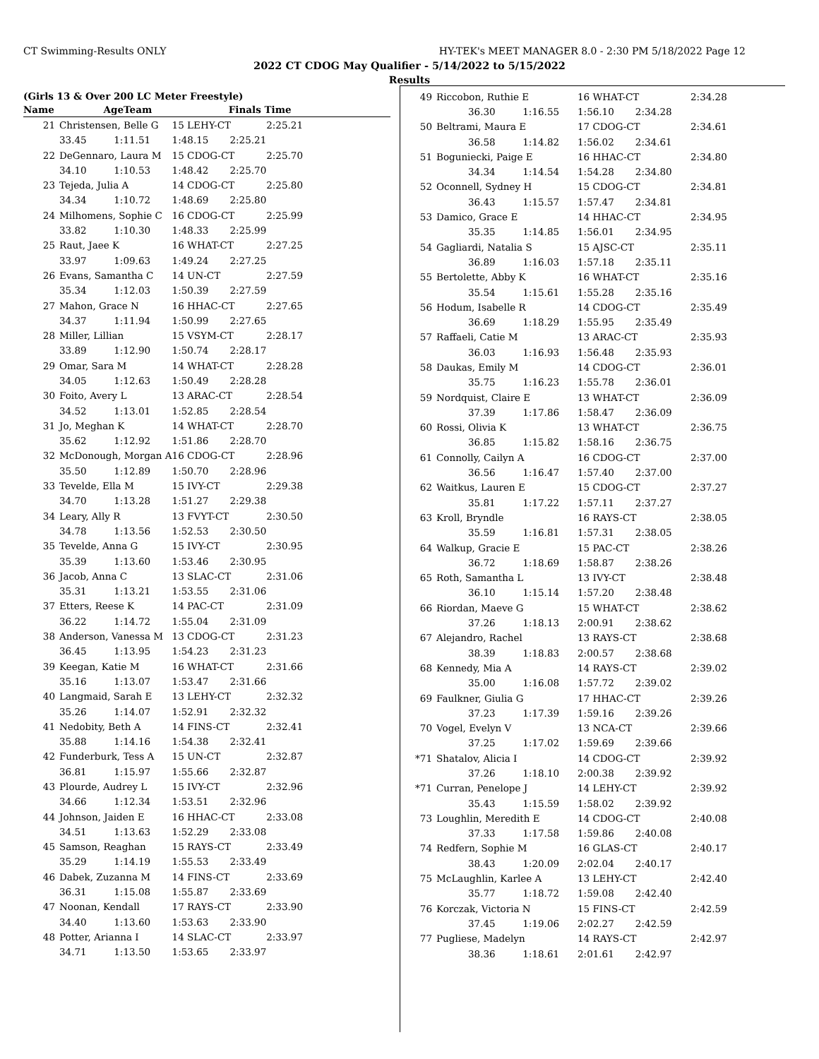CT Swimming-Results ONLY HY-TEK's MEET MANAGER 8.0 - 2:30 PM 5/18/2022 Page 12
2022 CT CDOG May Qualifier - 5/14/2022 to 5/15/2022
Results
(Girls 13 & Over 200 LC Meter Freestyle)
| | Name | | AgeTeam | Finals Time |
| --- | --- | --- | --- | --- |
| 21 | Christensen, Belle G | | 15 LEHY-CT | 2:25.21 |
| | 33.45 1:11.51 | | 1:48.15 2:25.21 | |
| 22 | DeGennaro, Laura M | | 15 CDOG-CT | 2:25.70 |
| | 34.10 1:10.53 | | 1:48.42 2:25.70 | |
| 23 | Tejeda, Julia A | | 14 CDOG-CT | 2:25.80 |
| | 34.34 1:10.72 | | 1:48.69 2:25.80 | |
| 24 | Milhomens, Sophie C | | 16 CDOG-CT | 2:25.99 |
| | 33.82 1:10.30 | | 1:48.33 2:25.99 | |
| 25 | Raut, Jaee K | | 16 WHAT-CT | 2:27.25 |
| | 33.97 1:09.63 | | 1:49.24 2:27.25 | |
| 26 | Evans, Samantha C | | 14 UN-CT | 2:27.59 |
| | 35.34 1:12.03 | | 1:50.39 2:27.59 | |
| 27 | Mahon, Grace N | | 16 HHAC-CT | 2:27.65 |
| | 34.37 1:11.94 | | 1:50.99 2:27.65 | |
| 28 | Miller, Lillian | | 15 VSYM-CT | 2:28.17 |
| | 33.89 1:12.90 | | 1:50.74 2:28.17 | |
| 29 | Omar, Sara M | | 14 WHAT-CT | 2:28.28 |
| | 34.05 1:12.63 | | 1:50.49 2:28.28 | |
| 30 | Foito, Avery L | | 13 ARAC-CT | 2:28.54 |
| | 34.52 1:13.01 | | 1:52.85 2:28.54 | |
| 31 | Jo, Meghan K | | 14 WHAT-CT | 2:28.70 |
| | 35.62 1:12.92 | | 1:51.86 2:28.70 | |
| 32 | McDonough, Morgan A | | 16 CDOG-CT | 2:28.96 |
| | 35.50 1:12.89 | | 1:50.70 2:28.96 | |
| 33 | Tevelde, Ella M | | 15 IVY-CT | 2:29.38 |
| | 34.70 1:13.28 | | 1:51.27 2:29.38 | |
| 34 | Leary, Ally R | | 13 FVYT-CT | 2:30.50 |
| | 34.78 1:13.56 | | 1:52.53 2:30.50 | |
| 35 | Tevelde, Anna G | | 15 IVY-CT | 2:30.95 |
| | 35.39 1:13.60 | | 1:53.46 2:30.95 | |
| 36 | Jacob, Anna C | | 13 SLAC-CT | 2:31.06 |
| | 35.31 1:13.21 | | 1:53.55 2:31.06 | |
| 37 | Etters, Reese K | | 14 PAC-CT | 2:31.09 |
| | 36.22 1:14.72 | | 1:55.04 2:31.09 | |
| 38 | Anderson, Vanessa M | | 13 CDOG-CT | 2:31.23 |
| | 36.45 1:13.95 | | 1:54.23 2:31.23 | |
| 39 | Keegan, Katie M | | 16 WHAT-CT | 2:31.66 |
| | 35.16 1:13.07 | | 1:53.47 2:31.66 | |
| 40 | Langmaid, Sarah E | | 13 LEHY-CT | 2:32.32 |
| | 35.26 1:14.07 | | 1:52.91 2:32.32 | |
| 41 | Nedobity, Beth A | | 14 FINS-CT | 2:32.41 |
| | 35.88 1:14.16 | | 1:54.38 2:32.41 | |
| 42 | Funderburk, Tess A | | 15 UN-CT | 2:32.87 |
| | 36.81 1:15.97 | | 1:55.66 2:32.87 | |
| 43 | Plourde, Audrey L | | 15 IVY-CT | 2:32.96 |
| | 34.66 1:12.34 | | 1:53.51 2:32.96 | |
| 44 | Johnson, Jaiden E | | 16 HHAC-CT | 2:33.08 |
| | 34.51 1:13.63 | | 1:52.29 2:33.08 | |
| 45 | Samson, Reaghan | | 15 RAYS-CT | 2:33.49 |
| | 35.29 1:14.19 | | 1:55.53 2:33.49 | |
| 46 | Dabek, Zuzanna M | | 14 FINS-CT | 2:33.69 |
| | 36.31 1:15.08 | | 1:55.87 2:33.69 | |
| 47 | Noonan, Kendall | | 17 RAYS-CT | 2:33.90 |
| | 34.40 1:13.60 | | 1:53.63 2:33.90 | |
| 48 | Potter, Arianna I | | 14 SLAC-CT | 2:33.97 |
| | 34.71 1:13.50 | | 1:53.65 2:33.97 | |
| 49 | Riccobon, Ruthie E | 16 WHAT-CT | 2:34.28 |
| | 36.30 1:16.55 | 1:56.10 2:34.28 | |
| 50 | Beltrami, Maura E | 17 CDOG-CT | 2:34.61 |
| | 36.58 1:14.82 | 1:56.02 2:34.61 | |
| 51 | Boguniecki, Paige E | 16 HHAC-CT | 2:34.80 |
| | 34.34 1:14.54 | 1:54.28 2:34.80 | |
| 52 | Oconnell, Sydney H | 15 CDOG-CT | 2:34.81 |
| | 36.43 1:15.57 | 1:57.47 2:34.81 | |
| 53 | Damico, Grace E | 14 HHAC-CT | 2:34.95 |
| | 35.35 1:14.85 | 1:56.01 2:34.95 | |
| 54 | Gagliardi, Natalia S | 15 AJSC-CT | 2:35.11 |
| | 36.89 1:16.03 | 1:57.18 2:35.11 | |
| 55 | Bertolette, Abby K | 16 WHAT-CT | 2:35.16 |
| | 35.54 1:15.61 | 1:55.28 2:35.16 | |
| 56 | Hodum, Isabelle R | 14 CDOG-CT | 2:35.49 |
| | 36.69 1:18.29 | 1:55.95 2:35.49 | |
| 57 | Raffaeli, Catie M | 13 ARAC-CT | 2:35.93 |
| | 36.03 1:16.93 | 1:56.48 2:35.93 | |
| 58 | Daukas, Emily M | 14 CDOG-CT | 2:36.01 |
| | 35.75 1:16.23 | 1:55.78 2:36.01 | |
| 59 | Nordquist, Claire E | 13 WHAT-CT | 2:36.09 |
| | 37.39 1:17.86 | 1:58.47 2:36.09 | |
| 60 | Rossi, Olivia K | 13 WHAT-CT | 2:36.75 |
| | 36.85 1:15.82 | 1:58.16 2:36.75 | |
| 61 | Connolly, Cailyn A | 16 CDOG-CT | 2:37.00 |
| | 36.56 1:16.47 | 1:57.40 2:37.00 | |
| 62 | Waitkus, Lauren E | 15 CDOG-CT | 2:37.27 |
| | 35.81 1:17.22 | 1:57.11 2:37.27 | |
| 63 | Kroll, Bryndle | 16 RAYS-CT | 2:38.05 |
| | 35.59 1:16.81 | 1:57.31 2:38.05 | |
| 64 | Walkup, Gracie E | 15 PAC-CT | 2:38.26 |
| | 36.72 1:18.69 | 1:58.87 2:38.26 | |
| 65 | Roth, Samantha L | 13 IVY-CT | 2:38.48 |
| | 36.10 1:15.14 | 1:57.20 2:38.48 | |
| 66 | Riordan, Maeve G | 15 WHAT-CT | 2:38.62 |
| | 37.26 1:18.13 | 2:00.91 2:38.62 | |
| 67 | Alejandro, Rachel | 13 RAYS-CT | 2:38.68 |
| | 38.39 1:18.83 | 2:00.57 2:38.68 | |
| 68 | Kennedy, Mia A | 14 RAYS-CT | 2:39.02 |
| | 35.00 1:16.08 | 1:57.72 2:39.02 | |
| 69 | Faulkner, Giulia G | 17 HHAC-CT | 2:39.26 |
| | 37.23 1:17.39 | 1:59.16 2:39.26 | |
| 70 | Vogel, Evelyn V | 13 NCA-CT | 2:39.66 |
| | 37.25 1:17.02 | 1:59.69 2:39.66 | |
| *71 | Shatalov, Alicia I | 14 CDOG-CT | 2:39.92 |
| | 37.26 1:18.10 | 2:00.38 2:39.92 | |
| *71 | Curran, Penelope J | 14 LEHY-CT | 2:39.92 |
| | 35.43 1:15.59 | 1:58.02 2:39.92 | |
| 73 | Loughlin, Meredith E | 14 CDOG-CT | 2:40.08 |
| | 37.33 1:17.58 | 1:59.86 2:40.08 | |
| 74 | Redfern, Sophie M | 16 GLAS-CT | 2:40.17 |
| | 38.43 1:20.09 | 2:02.04 2:40.17 | |
| 75 | McLaughlin, Karlee A | 13 LEHY-CT | 2:42.40 |
| | 35.77 1:18.72 | 1:59.08 2:42.40 | |
| 76 | Korczak, Victoria N | 15 FINS-CT | 2:42.59 |
| | 37.45 1:19.06 | 2:02.27 2:42.59 | |
| 77 | Pugliese, Madelyn | 14 RAYS-CT | 2:42.97 |
| | 38.36 1:18.61 | 2:01.61 2:42.97 | |